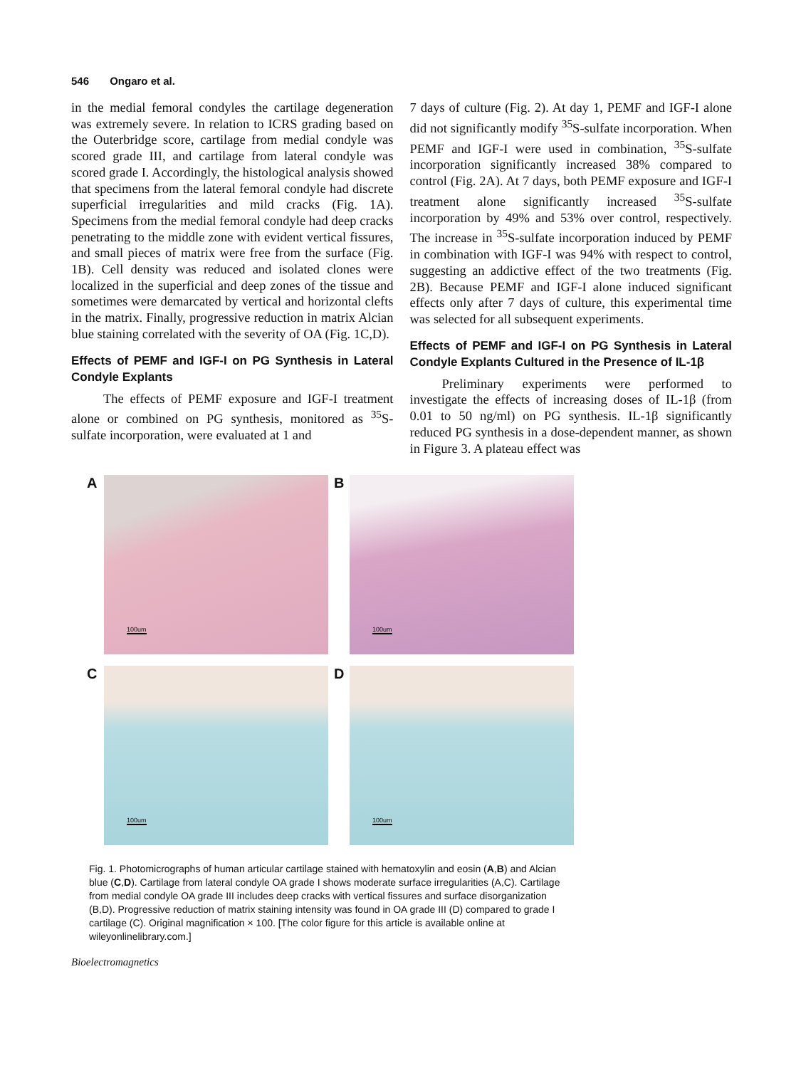546 Ongaro et al.
in the medial femoral condyles the cartilage degeneration was extremely severe. In relation to ICRS grading based on the Outerbridge score, cartilage from medial condyle was scored grade III, and cartilage from lateral condyle was scored grade I. Accordingly, the histological analysis showed that specimens from the lateral femoral condyle had discrete superficial irregularities and mild cracks (Fig. 1A). Specimens from the medial femoral condyle had deep cracks penetrating to the middle zone with evident vertical fissures, and small pieces of matrix were free from the surface (Fig. 1B). Cell density was reduced and isolated clones were localized in the superficial and deep zones of the tissue and sometimes were demarcated by vertical and horizontal clefts in the matrix. Finally, progressive reduction in matrix Alcian blue staining correlated with the severity of OA (Fig. 1C,D).
Effects of PEMF and IGF-I on PG Synthesis in Lateral Condyle Explants
The effects of PEMF exposure and IGF-I treatment alone or combined on PG synthesis, monitored as <sup>35</sup>S-sulfate incorporation, were evaluated at 1 and
7 days of culture (Fig. 2). At day 1, PEMF and IGF-I alone did not significantly modify <sup>35</sup>S-sulfate incorporation. When PEMF and IGF-I were used in combination, <sup>35</sup>S-sulfate incorporation significantly increased 38% compared to control (Fig. 2A). At 7 days, both PEMF exposure and IGF-I treatment alone significantly increased <sup>35</sup>S-sulfate incorporation by 49% and 53% over control, respectively. The increase in <sup>35</sup>S-sulfate incorporation induced by PEMF in combination with IGF-I was 94% with respect to control, suggesting an addictive effect of the two treatments (Fig. 2B). Because PEMF and IGF-I alone induced significant effects only after 7 days of culture, this experimental time was selected for all subsequent experiments.
Effects of PEMF and IGF-I on PG Synthesis in Lateral Condyle Explants Cultured in the Presence of IL-1β
Preliminary experiments were performed to investigate the effects of increasing doses of IL-1β (from 0.01 to 50 ng/ml) on PG synthesis. IL-1β significantly reduced PG synthesis in a dose-dependent manner, as shown in Figure 3. A plateau effect was
A
100um
B
100um
C
100um
D
100um
Fig. 1. Photomicrographs of human articular cartilage stained with hematoxylin and eosin (A,B) and Alcian blue (C,D). Cartilage from lateral condyle OA grade I shows moderate surface irregularities (A,C). Cartilage from medial condyle OA grade III includes deep cracks with vertical fissures and surface disorganization (B,D). Progressive reduction of matrix staining intensity was found in OA grade III (D) compared to grade I cartilage (C). Original magnification × 100. [The color figure for this article is available online at wileyonlinelibrary.com.]
Bioelectromagnetics